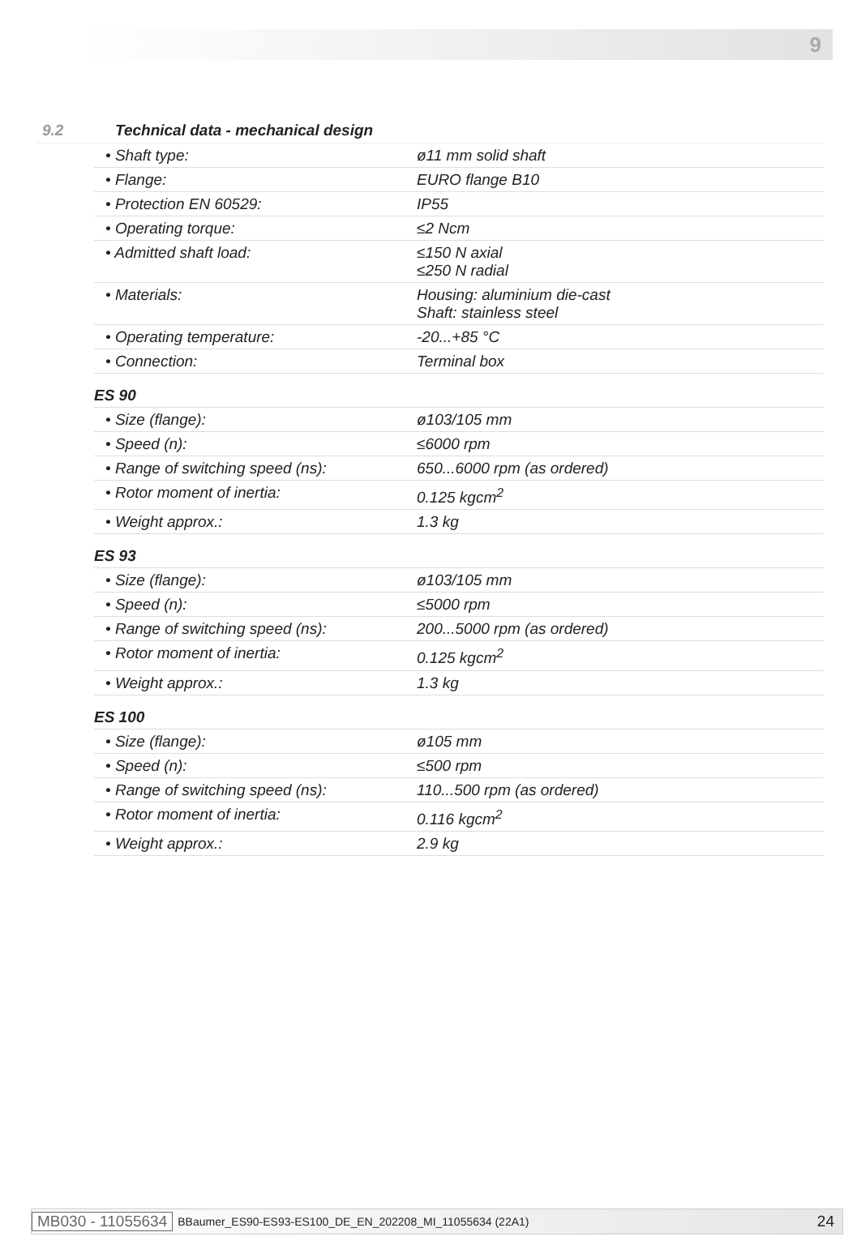9
9.2 Technical data - mechanical design
| • Shaft type: | ø11 mm solid shaft |
| • Flange: | EURO flange B10 |
| • Protection EN 60529: | IP55 |
| • Operating torque: | ≤2 Ncm |
| • Admitted shaft load: | ≤150 N axial ≤250 N radial |
| • Materials: | Housing: aluminium die-cast Shaft: stainless steel |
| • Operating temperature: | -20...+85 °C |
| • Connection: | Terminal box |
| ES 90 | |
| • Size (flange): | ø103/105 mm |
| • Speed (n): | ≤6000 rpm |
| • Range of switching speed (ns): | 650...6000 rpm (as ordered) |
| • Rotor moment of inertia: | 0.125 kgcm<sup>2</sup> |
| • Weight approx.: | 1.3 kg |
| ES 93 | |
| • Size (flange): | ø103/105 mm |
| • Speed (n): | ≤5000 rpm |
| • Range of switching speed (ns): | 200...5000 rpm (as ordered) |
| • Rotor moment of inertia: | 0.125 kgcm<sup>2</sup> |
| • Weight approx.: | 1.3 kg |
| ES 100 | |
| • Size (flange): | ø105 mm |
| • Speed (n): | ≤500 rpm |
| • Range of switching speed (ns): | 110...500 rpm (as ordered) |
| • Rotor moment of inertia: | 0.116 kgcm<sup>2</sup> |
| • Weight approx.: | 2.9 kg |
MB030 - 11055634 BBaumer_ES90-ES93-ES100_DE_EN_202208_MI_11055634 (22A1) 24